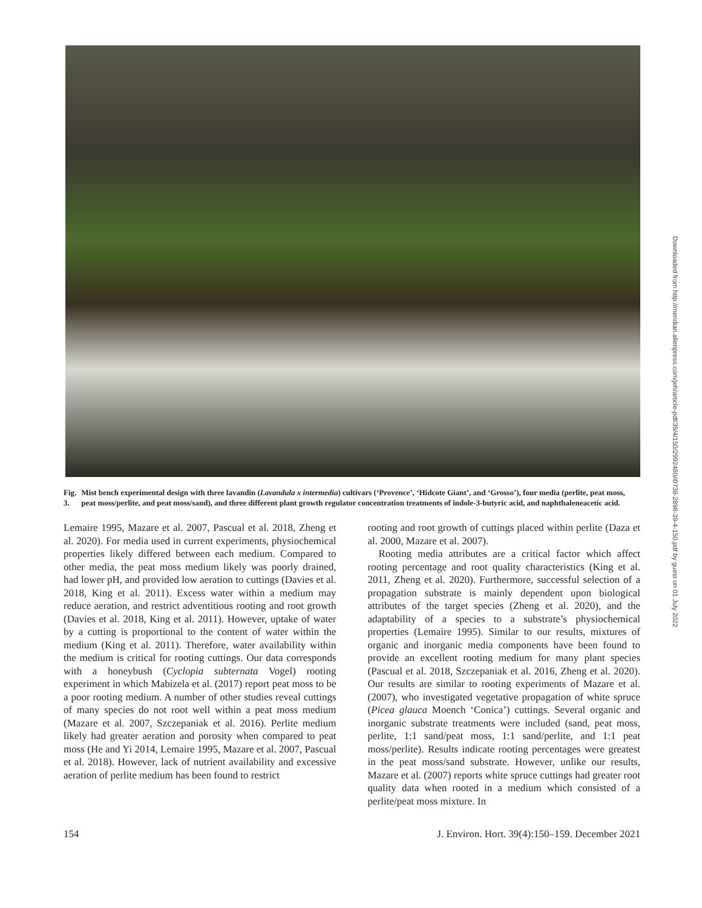Downloaded from http://meridian.allenpress.com/jeh/article-pdf/39/4/150/2992480/i0738-2898-39-4-150.pdf by guest on 01 July 2022
Fig. 3. Mist bench experimental design with three lavandin (Lavandula x intermedia) cultivars (‘Provence’, ‘Hidcote Giant’, and ‘Grosso’), four media (perlite, peat moss, peat moss/perlite, and peat moss/sand), and three different plant growth regulator concentration treatments of indole-3-butyric acid, and naphthaleneacetic acid.
Lemaire 1995, Mazare et al. 2007, Pascual et al. 2018, Zheng et al. 2020). For media used in current experiments, physiochemical properties likely differed between each medium. Compared to other media, the peat moss medium likely was poorly drained, had lower pH, and provided low aeration to cuttings (Davies et al. 2018, King et al. 2011). Excess water within a medium may reduce aeration, and restrict adventitious rooting and root growth (Davies et al. 2018, King et al. 2011). However, uptake of water by a cutting is proportional to the content of water within the medium (King et al. 2011). Therefore, water availability within the medium is critical for rooting cuttings. Our data corresponds with a honeybush (Cyclopia subternata Vogel) rooting experiment in which Mabizela et al. (2017) report peat moss to be a poor rooting medium. A number of other studies reveal cuttings of many species do not root well within a peat moss medium (Mazare et al. 2007, Szczepaniak et al. 2016). Perlite medium likely had greater aeration and porosity when compared to peat moss (He and Yi 2014, Lemaire 1995, Mazare et al. 2007, Pascual et al. 2018). However, lack of nutrient availability and excessive aeration of perlite medium has been found to restrict
rooting and root growth of cuttings placed within perlite (Daza et al. 2000, Mazare et al. 2007).
Rooting media attributes are a critical factor which affect rooting percentage and root quality characteristics (King et al. 2011, Zheng et al. 2020). Furthermore, successful selection of a propagation substrate is mainly dependent upon biological attributes of the target species (Zheng et al. 2020), and the adaptability of a species to a substrate’s physiochemical properties (Lemaire 1995). Similar to our results, mixtures of organic and inorganic media components have been found to provide an excellent rooting medium for many plant species (Pascual et al. 2018, Szczepaniak et al. 2016, Zheng et al. 2020). Our results are similar to rooting experiments of Mazare et al. (2007), who investigated vegetative propagation of white spruce (Picea glauca Moench ‘Conica’) cuttings. Several organic and inorganic substrate treatments were included (sand, peat moss, perlite, 1:1 sand/peat moss, 1:1 sand/perlite, and 1:1 peat moss/perlite). Results indicate rooting percentages were greatest in the peat moss/sand substrate. However, unlike our results, Mazare et al. (2007) reports white spruce cuttings had greater root quality data when rooted in a medium which consisted of a perlite/peat moss mixture. In
154 J. Environ. Hort. 39(4):150–159. December 2021